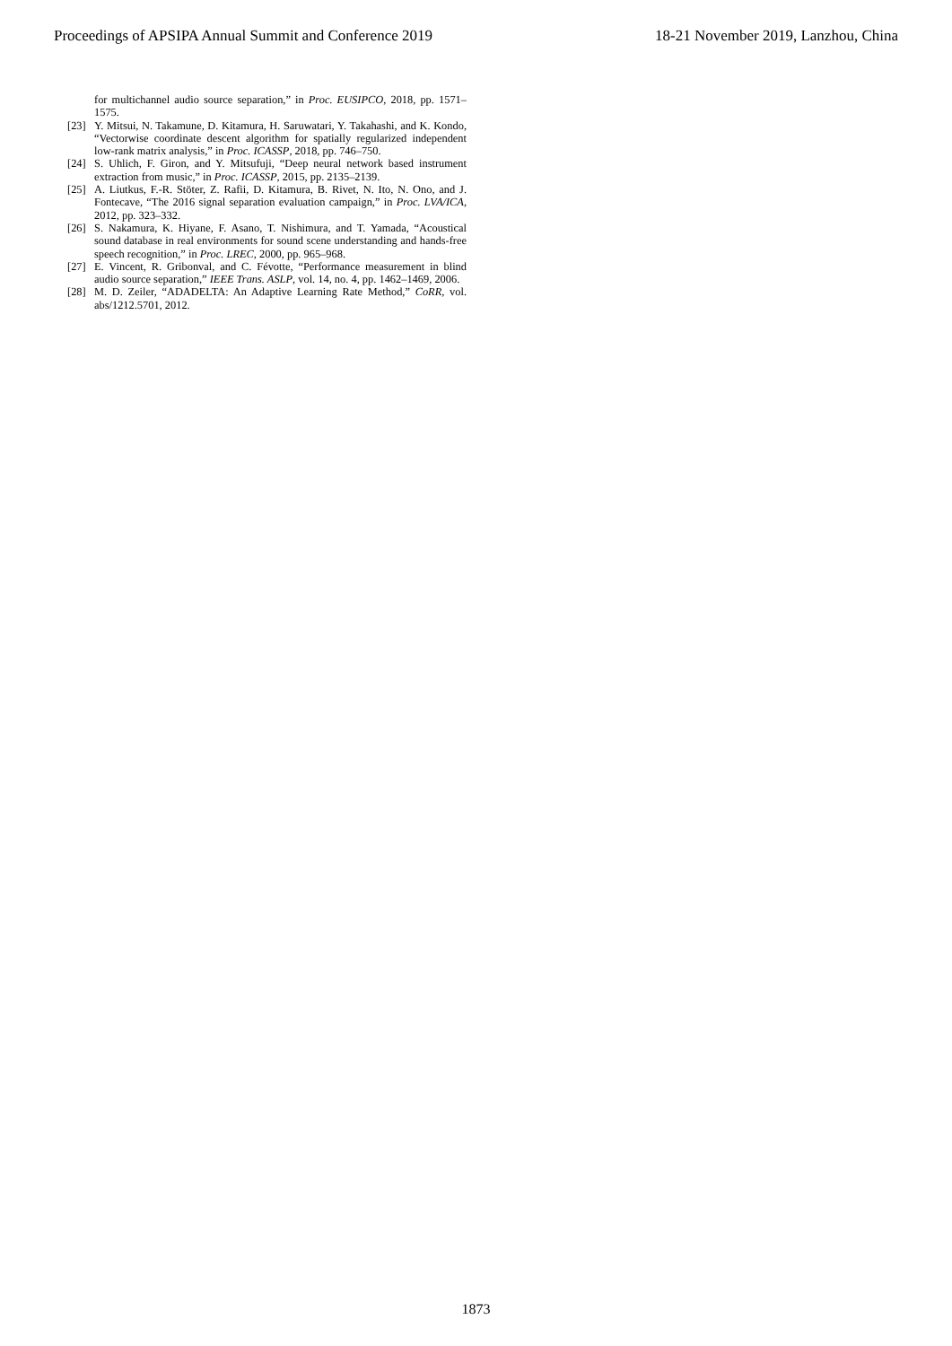Proceedings of APSIPA Annual Summit and Conference 2019 18-21 November 2019, Lanzhou, China
for multichannel audio source separation,” in Proc. EUSIPCO, 2018, pp. 1571–1575.
[23] Y. Mitsui, N. Takamune, D. Kitamura, H. Saruwatari, Y. Takahashi, and K. Kondo, “Vectorwise coordinate descent algorithm for spatially regularized independent low-rank matrix analysis,” in Proc. ICASSP, 2018, pp. 746–750.
[24] S. Uhlich, F. Giron, and Y. Mitsufuji, “Deep neural network based instrument extraction from music,” in Proc. ICASSP, 2015, pp. 2135–2139.
[25] A. Liutkus, F.-R. Stöter, Z. Rafii, D. Kitamura, B. Rivet, N. Ito, N. Ono, and J. Fontecave, “The 2016 signal separation evaluation campaign,” in Proc. LVA/ICA, 2012, pp. 323–332.
[26] S. Nakamura, K. Hiyane, F. Asano, T. Nishimura, and T. Yamada, “Acoustical sound database in real environments for sound scene understanding and hands-free speech recognition,” in Proc. LREC, 2000, pp. 965–968.
[27] E. Vincent, R. Gribonval, and C. Févotte, “Performance measurement in blind audio source separation,” IEEE Trans. ASLP, vol. 14, no. 4, pp. 1462–1469, 2006.
[28] M. D. Zeiler, “ADADELTA: An Adaptive Learning Rate Method,” CoRR, vol. abs/1212.5701, 2012.
1873